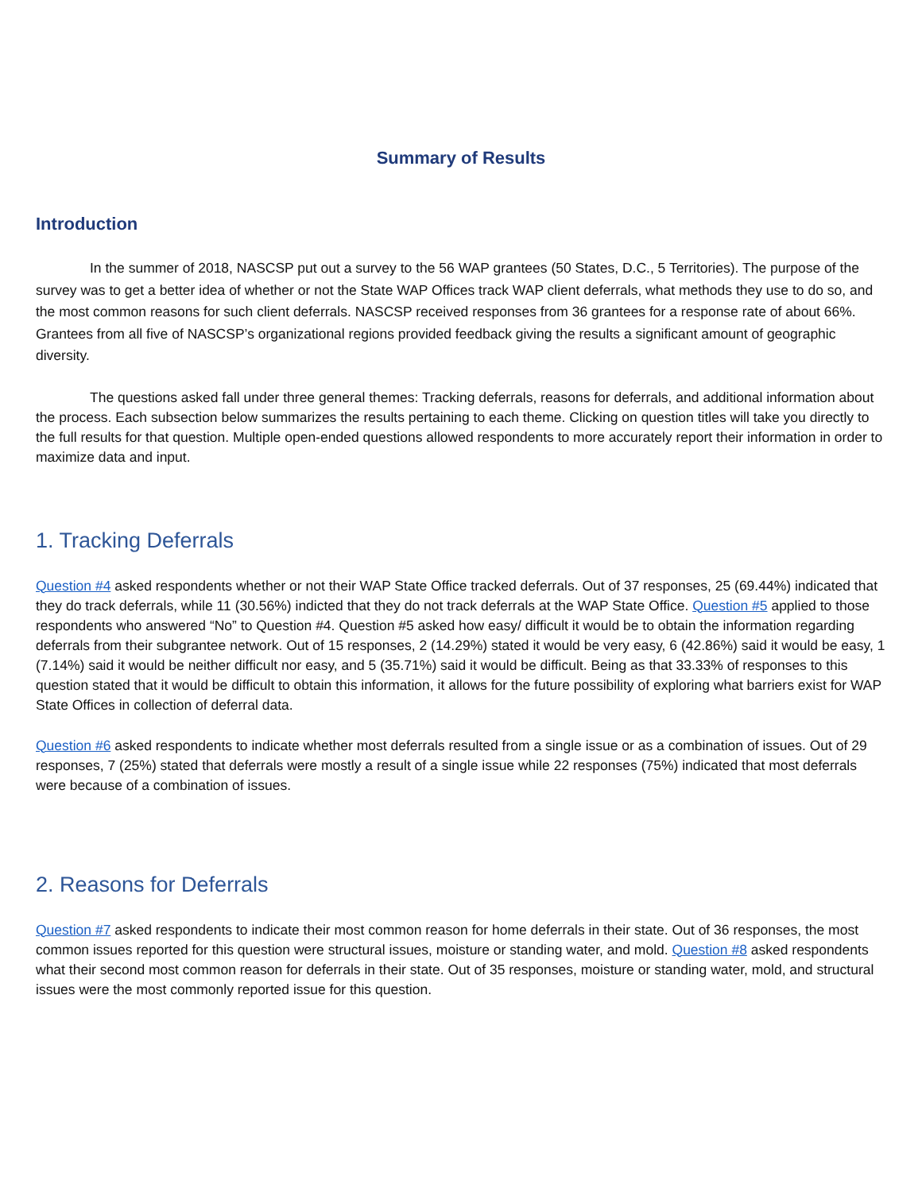Summary of Results
Introduction
In the summer of 2018, NASCSP put out a survey to the 56 WAP grantees (50 States, D.C., 5 Territories). The purpose of the survey was to get a better idea of whether or not the State WAP Offices track WAP client deferrals, what methods they use to do so, and the most common reasons for such client deferrals. NASCSP received responses from 36 grantees for a response rate of about 66%. Grantees from all five of NASCSP’s organizational regions provided feedback giving the results a significant amount of geographic diversity.
The questions asked fall under three general themes: Tracking deferrals, reasons for deferrals, and additional information about the process. Each subsection below summarizes the results pertaining to each theme. Clicking on question titles will take you directly to the full results for that question. Multiple open-ended questions allowed respondents to more accurately report their information in order to maximize data and input.
1. Tracking Deferrals
Question #4 asked respondents whether or not their WAP State Office tracked deferrals. Out of 37 responses, 25 (69.44%) indicated that they do track deferrals, while 11 (30.56%) indicted that they do not track deferrals at the WAP State Office. Question #5 applied to those respondents who answered “No” to Question #4. Question #5 asked how easy/ difficult it would be to obtain the information regarding deferrals from their subgrantee network. Out of 15 responses, 2 (14.29%) stated it would be very easy, 6 (42.86%) said it would be easy, 1 (7.14%) said it would be neither difficult nor easy, and 5 (35.71%) said it would be difficult. Being as that 33.33% of responses to this question stated that it would be difficult to obtain this information, it allows for the future possibility of exploring what barriers exist for WAP State Offices in collection of deferral data.
Question #6 asked respondents to indicate whether most deferrals resulted from a single issue or as a combination of issues. Out of 29 responses, 7 (25%) stated that deferrals were mostly a result of a single issue while 22 responses (75%) indicated that most deferrals were because of a combination of issues.
2. Reasons for Deferrals
Question #7 asked respondents to indicate their most common reason for home deferrals in their state. Out of 36 responses, the most common issues reported for this question were structural issues, moisture or standing water, and mold. Question #8 asked respondents what their second most common reason for deferrals in their state. Out of 35 responses, moisture or standing water, mold, and structural issues were the most commonly reported issue for this question.